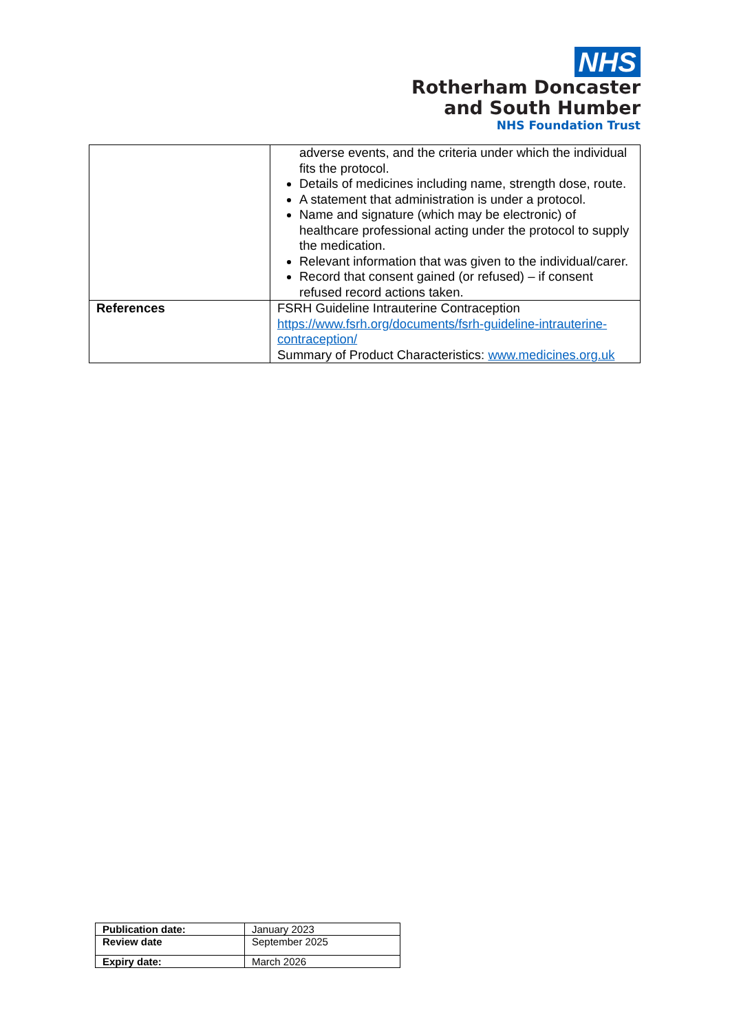NHS
Rotherham Doncaster
and South Humber
NHS Foundation Trust
| | adverse events, and the criteria under which the individual fits the protocol. Details of medicines including name, strength dose, route. A statement that administration is under a protocol. Name and signature (which may be electronic) of healthcare professional acting under the protocol to supply the medication. Relevant information that was given to the individual/carer. Record that consent gained (or refused) – if consent refused record actions taken. |
| References | FSRH Guideline Intrauterine Contraception https://www.fsrh.org/documents/fsrh-guideline-intrauterine-contraception/ Summary of Product Characteristics: www.medicines.org.uk |
| Publication date: | January 2023 |
| Review date | September 2025 |
| Expiry date: | March 2026 |